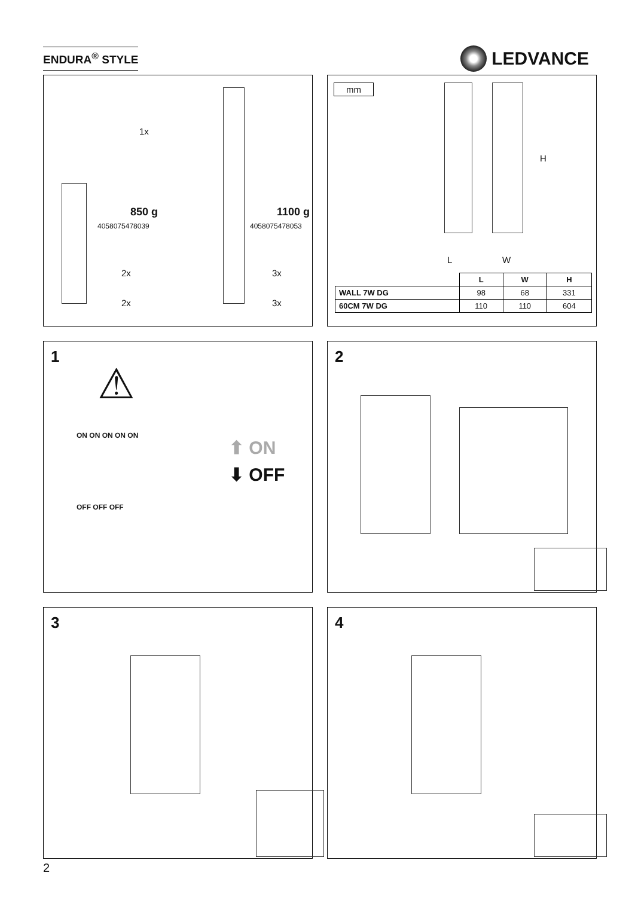ENDURA<sup>®</sup> STYLE
LEDVANCE
1x
850 g
4058075478039
1100 g
4058075478053
2x
2x
3x
3x
mm
L W
H
| | L | W | H |
| WALL 7W DG | 98 | 68 | 331 |
| 60CM 7W DG | 110 | 110 | 604 |
1
⚠
ON ON ON ON ON
OFF OFF OFF
⬆ ON
⬇ OFF
2
3
4
2